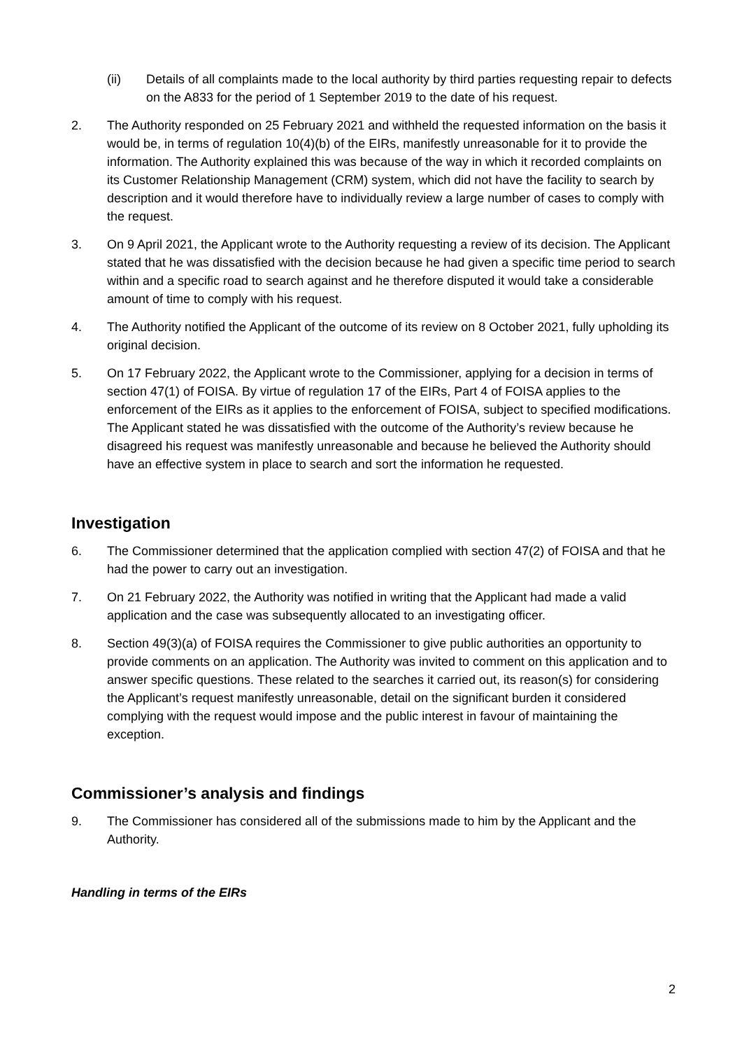(ii) Details of all complaints made to the local authority by third parties requesting repair to defects on the A833 for the period of 1 September 2019 to the date of his request.
2. The Authority responded on 25 February 2021 and withheld the requested information on the basis it would be, in terms of regulation 10(4)(b) of the EIRs, manifestly unreasonable for it to provide the information. The Authority explained this was because of the way in which it recorded complaints on its Customer Relationship Management (CRM) system, which did not have the facility to search by description and it would therefore have to individually review a large number of cases to comply with the request.
3. On 9 April 2021, the Applicant wrote to the Authority requesting a review of its decision. The Applicant stated that he was dissatisfied with the decision because he had given a specific time period to search within and a specific road to search against and he therefore disputed it would take a considerable amount of time to comply with his request.
4. The Authority notified the Applicant of the outcome of its review on 8 October 2021, fully upholding its original decision.
5. On 17 February 2022, the Applicant wrote to the Commissioner, applying for a decision in terms of section 47(1) of FOISA. By virtue of regulation 17 of the EIRs, Part 4 of FOISA applies to the enforcement of the EIRs as it applies to the enforcement of FOISA, subject to specified modifications. The Applicant stated he was dissatisfied with the outcome of the Authority’s review because he disagreed his request was manifestly unreasonable and because he believed the Authority should have an effective system in place to search and sort the information he requested.
Investigation
6. The Commissioner determined that the application complied with section 47(2) of FOISA and that he had the power to carry out an investigation.
7. On 21 February 2022, the Authority was notified in writing that the Applicant had made a valid application and the case was subsequently allocated to an investigating officer.
8. Section 49(3)(a) of FOISA requires the Commissioner to give public authorities an opportunity to provide comments on an application. The Authority was invited to comment on this application and to answer specific questions. These related to the searches it carried out, its reason(s) for considering the Applicant’s request manifestly unreasonable, detail on the significant burden it considered complying with the request would impose and the public interest in favour of maintaining the exception.
Commissioner’s analysis and findings
9. The Commissioner has considered all of the submissions made to him by the Applicant and the Authority.
Handling in terms of the EIRs
2